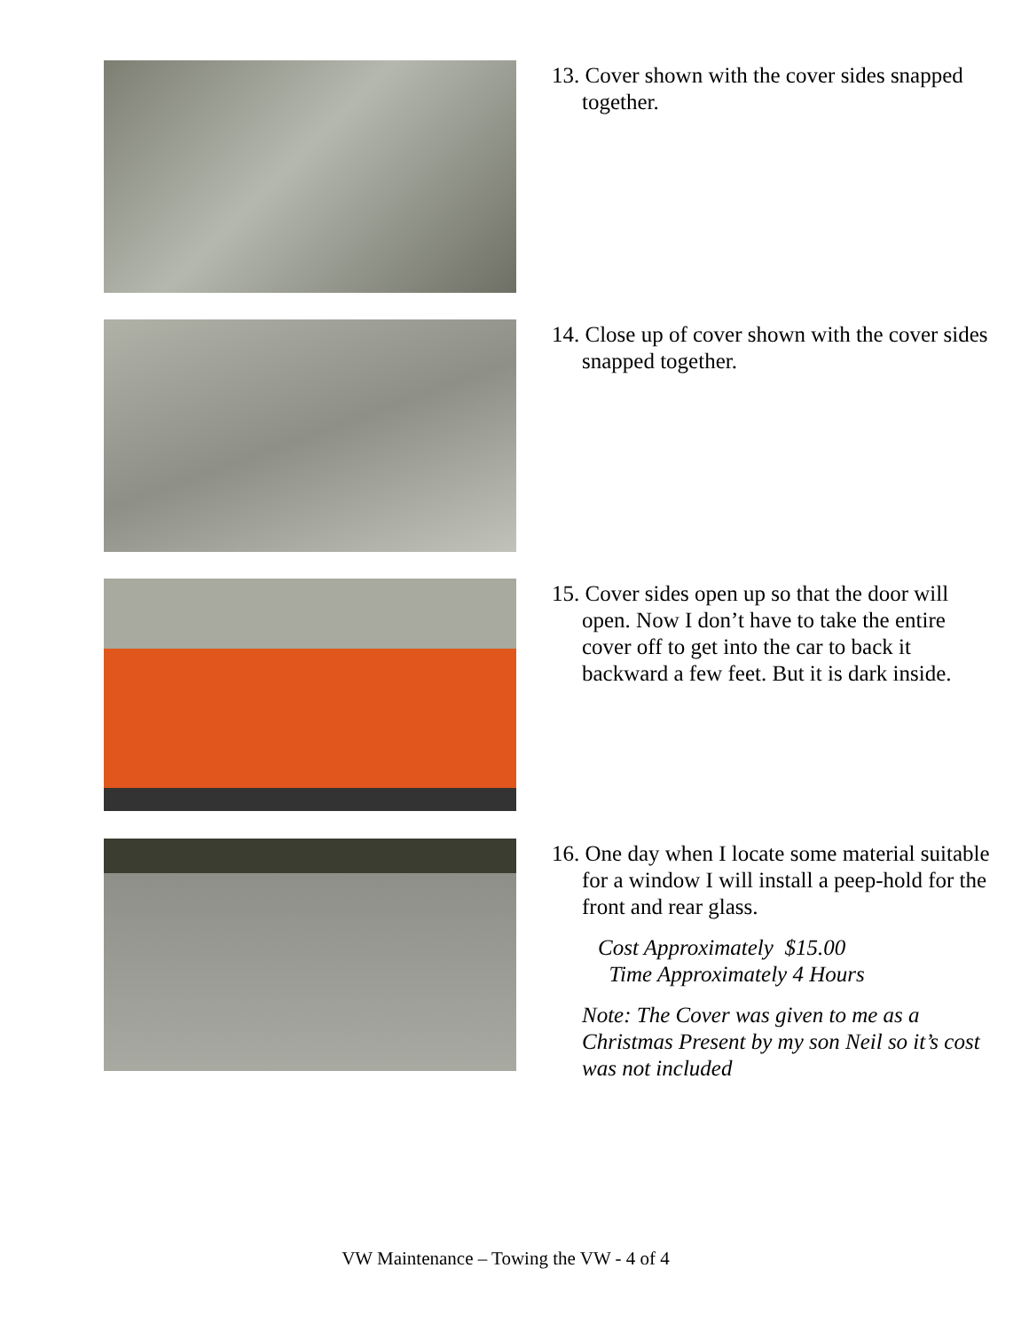13. Cover shown with the cover sides snapped together.
14. Close up of cover shown with the cover sides snapped together.
15. Cover sides open up so that the door will open. Now I don’t have to take the entire cover off to get into the car to back it backward a few feet. But it is dark inside.
16. One day when I locate some material suitable for a window I will install a peep-hold for the front and rear glass.
Cost Approximately $15.00
Time Approximately 4 Hours
Note: The Cover was given to me as a Christmas Present by my son Neil so it’s cost was not included
VW Maintenance – Towing the VW - 4 of 4